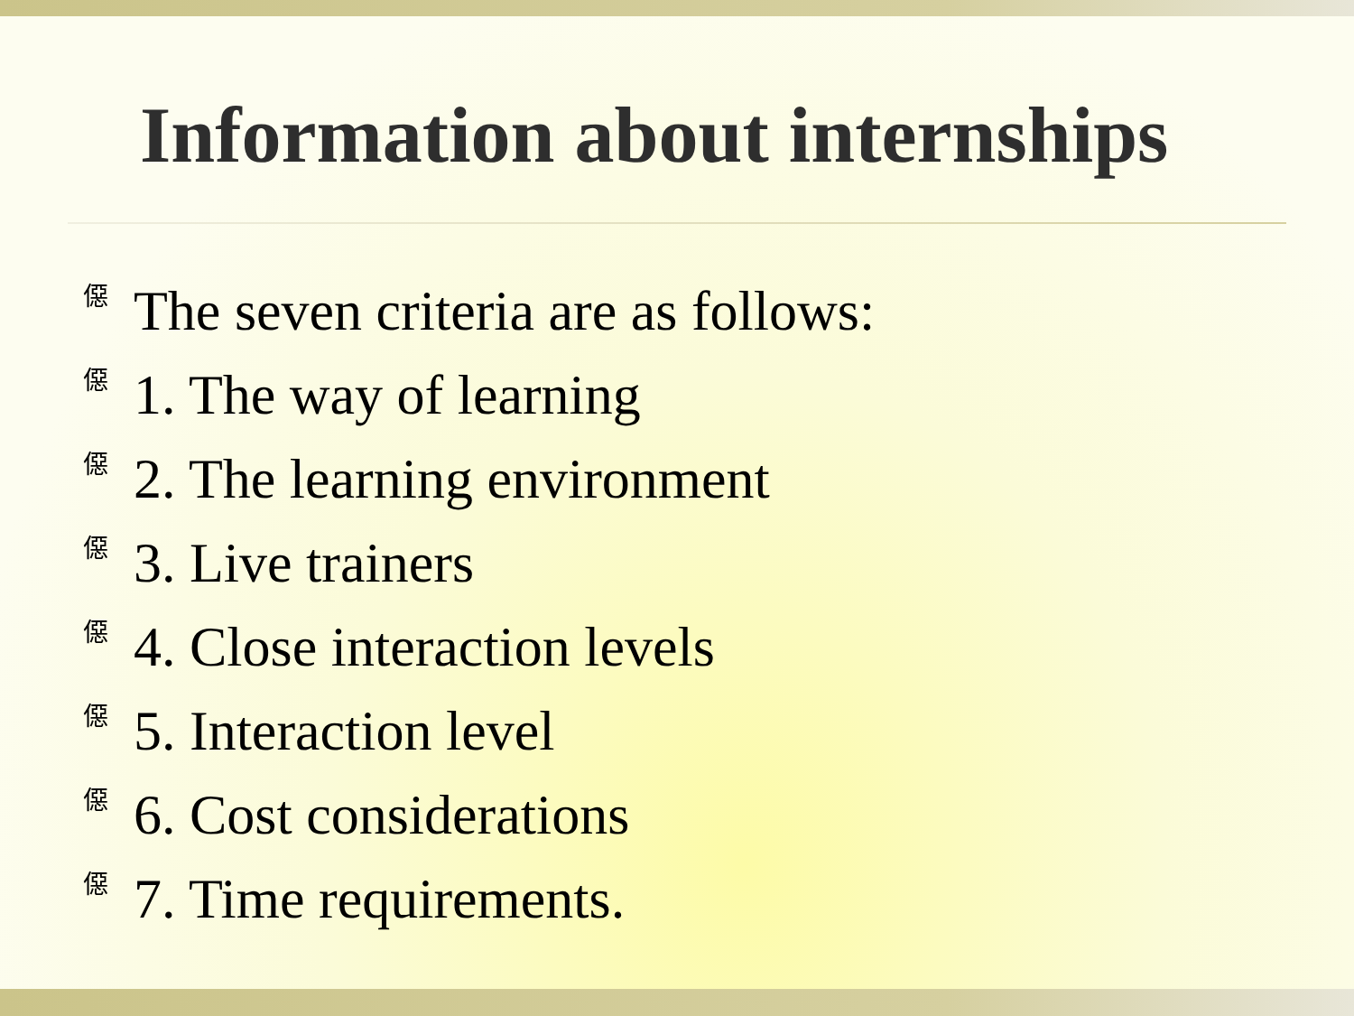Information about internships
僫 The seven criteria are as follows:
僫 1. The way of learning
僫 2. The learning environment
僫 3. Live trainers
僫 4. Close interaction levels
僫 5. Interaction level
僫 6. Cost considerations
僫 7. Time requirements.